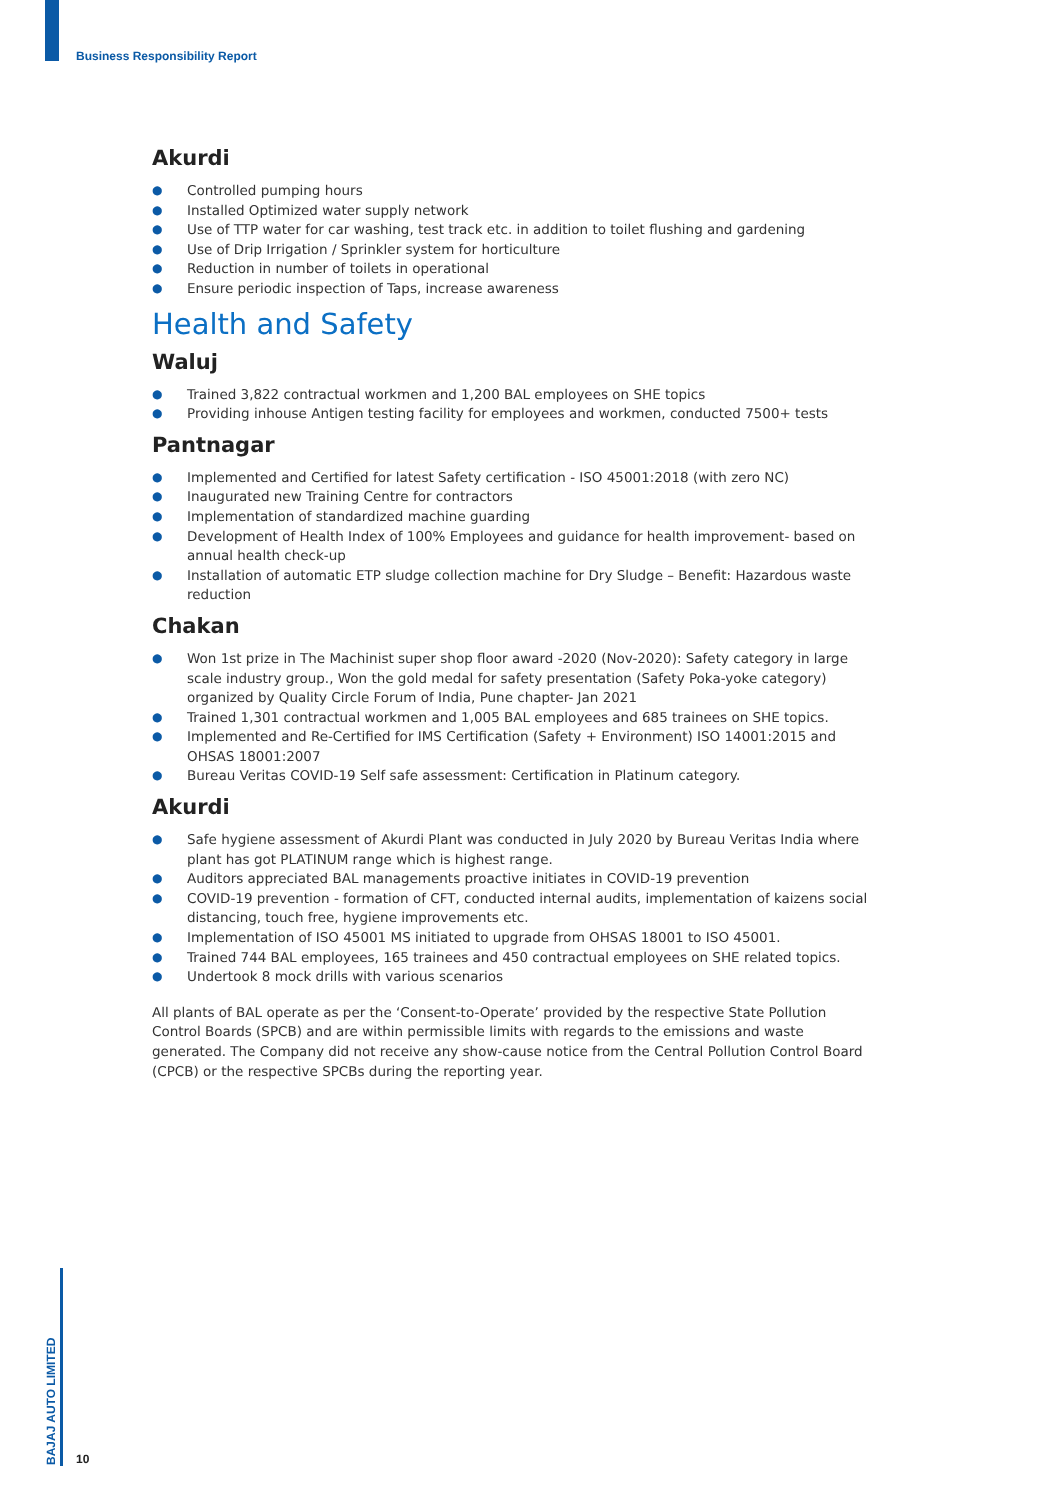Business Responsibility Report
Akurdi
● Controlled pumping hours
● Installed Optimized water supply network
● Use of TTP water for car washing, test track etc. in addition to toilet flushing and gardening
● Use of Drip Irrigation / Sprinkler system for horticulture
● Reduction in number of toilets in operational
● Ensure periodic inspection of Taps, increase awareness
Health and Safety
Waluj
● Trained 3,822 contractual workmen and 1,200 BAL employees on SHE topics
● Providing inhouse Antigen testing facility for employees and workmen, conducted 7500+ tests
Pantnagar
● Implemented and Certified for latest Safety certification - ISO 45001:2018 (with zero NC)
● Inaugurated new Training Centre for contractors
● Implementation of standardized machine guarding
● Development of Health Index of 100% Employees and guidance for health improvement- based on annual health check-up
● Installation of automatic ETP sludge collection machine for Dry Sludge – Benefit: Hazardous waste reduction
Chakan
● Won 1st prize in The Machinist super shop floor award -2020 (Nov-2020): Safety category in large scale industry group., Won the gold medal for safety presentation (Safety Poka-yoke category) organized by Quality Circle Forum of India, Pune chapter- Jan 2021
● Trained 1,301 contractual workmen and 1,005 BAL employees and 685 trainees on SHE topics.
● Implemented and Re-Certified for IMS Certification (Safety + Environment) ISO 14001:2015 and OHSAS 18001:2007
● Bureau Veritas COVID-19 Self safe assessment: Certification in Platinum category.
Akurdi
● Safe hygiene assessment of Akurdi Plant was conducted in July 2020 by Bureau Veritas India where plant has got PLATINUM range which is highest range.
● Auditors appreciated BAL managements proactive initiates in COVID-19 prevention
● COVID-19 prevention - formation of CFT, conducted internal audits, implementation of kaizens social distancing, touch free, hygiene improvements etc.
● Implementation of ISO 45001 MS initiated to upgrade from OHSAS 18001 to ISO 45001.
● Trained 744 BAL employees, 165 trainees and 450 contractual employees on SHE related topics.
● Undertook 8 mock drills with various scenarios
All plants of BAL operate as per the ‘Consent-to-Operate’ provided by the respective State Pollution Control Boards (SPCB) and are within permissible limits with regards to the emissions and waste generated. The Company did not receive any show-cause notice from the Central Pollution Control Board (CPCB) or the respective SPCBs during the reporting year.
BAJAJ AUTO LIMITED
10